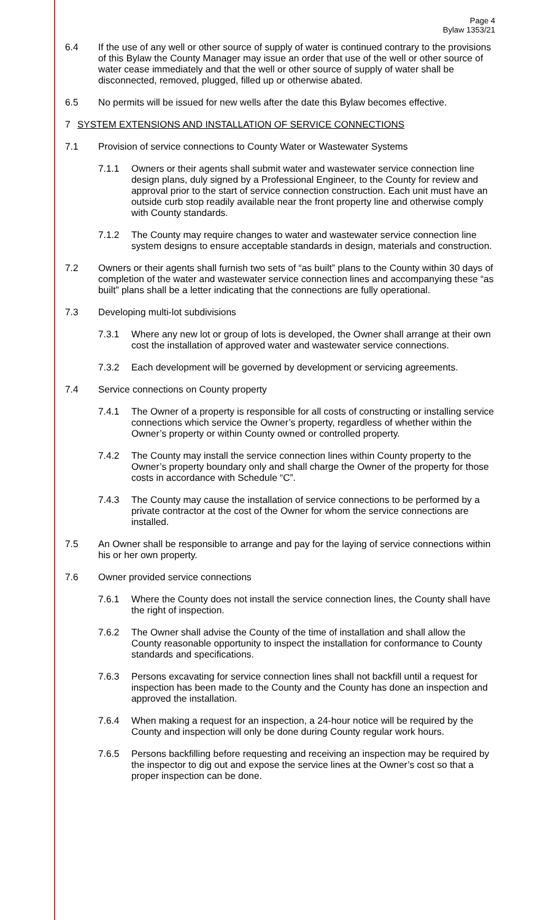Page 4
Bylaw 1353/21
6.4 If the use of any well or other source of supply of water is continued contrary to the provisions of this Bylaw the County Manager may issue an order that use of the well or other source of water cease immediately and that the well or other source of supply of water shall be disconnected, removed, plugged, filled up or otherwise abated.
6.5 No permits will be issued for new wells after the date this Bylaw becomes effective.
7 SYSTEM EXTENSIONS AND INSTALLATION OF SERVICE CONNECTIONS
7.1 Provision of service connections to County Water or Wastewater Systems
7.1.1 Owners or their agents shall submit water and wastewater service connection line design plans, duly signed by a Professional Engineer, to the County for review and approval prior to the start of service connection construction. Each unit must have an outside curb stop readily available near the front property line and otherwise comply with County standards.
7.1.2 The County may require changes to water and wastewater service connection line system designs to ensure acceptable standards in design, materials and construction.
7.2 Owners or their agents shall furnish two sets of “as built” plans to the County within 30 days of completion of the water and wastewater service connection lines and accompanying these “as built” plans shall be a letter indicating that the connections are fully operational.
7.3 Developing multi-lot subdivisions
7.3.1 Where any new lot or group of lots is developed, the Owner shall arrange at their own cost the installation of approved water and wastewater service connections.
7.3.2 Each development will be governed by development or servicing agreements.
7.4 Service connections on County property
7.4.1 The Owner of a property is responsible for all costs of constructing or installing service connections which service the Owner’s property, regardless of whether within the Owner’s property or within County owned or controlled property.
7.4.2 The County may install the service connection lines within County property to the Owner’s property boundary only and shall charge the Owner of the property for those costs in accordance with Schedule “C”.
7.4.3 The County may cause the installation of service connections to be performed by a private contractor at the cost of the Owner for whom the service connections are installed.
7.5 An Owner shall be responsible to arrange and pay for the laying of service connections within his or her own property.
7.6 Owner provided service connections
7.6.1 Where the County does not install the service connection lines, the County shall have the right of inspection.
7.6.2 The Owner shall advise the County of the time of installation and shall allow the County reasonable opportunity to inspect the installation for conformance to County standards and specifications.
7.6.3 Persons excavating for service connection lines shall not backfill until a request for inspection has been made to the County and the County has done an inspection and approved the installation.
7.6.4 When making a request for an inspection, a 24-hour notice will be required by the County and inspection will only be done during County regular work hours.
7.6.5 Persons backfilling before requesting and receiving an inspection may be required by the inspector to dig out and expose the service lines at the Owner’s cost so that a proper inspection can be done.